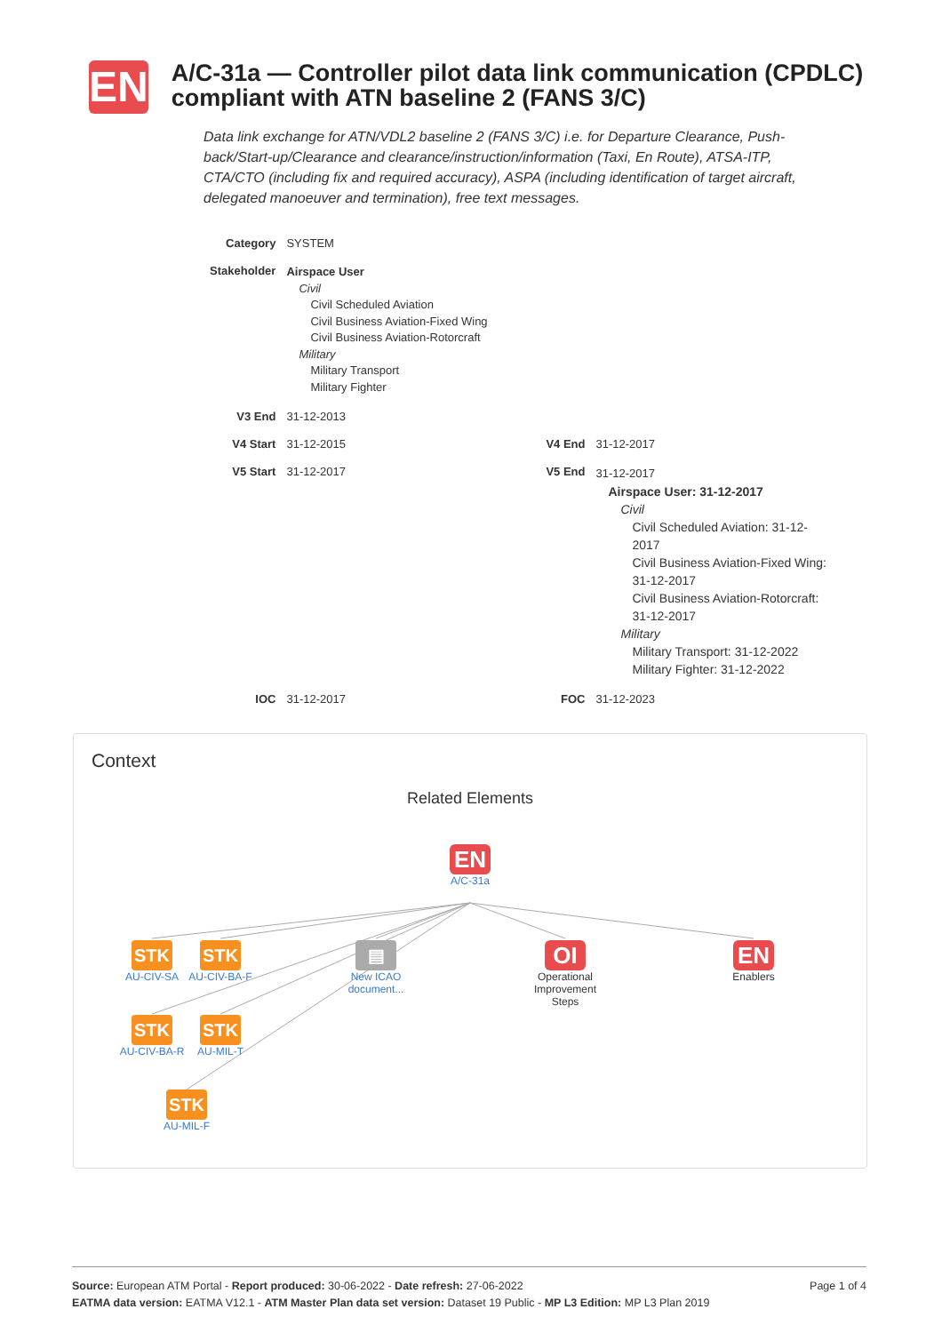EN
A/C-31a — Controller pilot data link communication (CPDLC) compliant with ATN baseline 2 (FANS 3/C)
Data link exchange for ATN/VDL2 baseline 2 (FANS 3/C) i.e. for Departure Clearance, Push-back/Start-up/Clearance and clearance/instruction/information (Taxi, En Route), ATSA-ITP, CTA/CTO (including fix and required accuracy), ASPA (including identification of target aircraft, delegated manoeuver and termination), free text messages.
| Category | SYSTEM | | |
| Stakeholder | Airspace User Civil Civil Scheduled Aviation Civil Business Aviation-Fixed Wing Civil Business Aviation-Rotorcraft Military Military Transport Military Fighter | | |
| V3 End | 31-12-2013 | | |
| V4 Start | 31-12-2015 | V4 End | 31-12-2017 |
| V5 Start | 31-12-2017 | V5 End | 31-12-2017 Airspace User: 31-12-2017 Civil Civil Scheduled Aviation: 31-12-2017 Civil Business Aviation-Fixed Wing: 31-12-2017 Civil Business Aviation-Rotorcraft: 31-12-2017 Military Military Transport: 31-12-2022 Military Fighter: 31-12-2022 |
| IOC | 31-12-2017 | FOC | 31-12-2023 |
Context
Related Elements
EN
A/C-31a
STK
AU-CIV-SA
STK
AU-CIV-BA-F
▤
New ICAO document...
OI
Operational Improvement Steps
EN
Enablers
STK
AU-CIV-BA-R
STK
AU-MIL-T
STK
AU-MIL-F
Page 1 of 4 Source: European ATM Portal - Report produced: 30-06-2022 - Date refresh: 27-06-2022
EATMA data version: EATMA V12.1 - ATM Master Plan data set version: Dataset 19 Public - MP L3 Edition: MP L3 Plan 2019